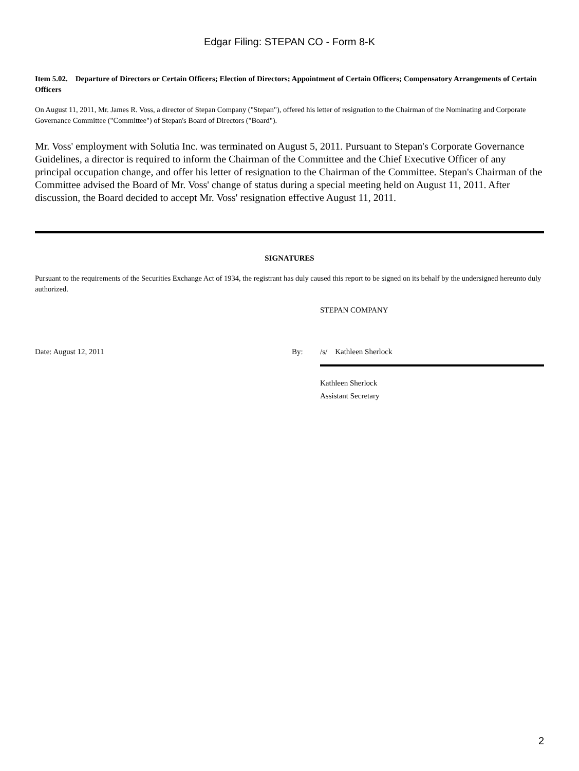Edgar Filing: STEPAN CO - Form 8-K
Item 5.02. Departure of Directors or Certain Officers; Election of Directors; Appointment of Certain Officers; Compensatory Arrangements of Certain Officers
On August 11, 2011, Mr. James R. Voss, a director of Stepan Company ("Stepan"), offered his letter of resignation to the Chairman of the Nominating and Corporate Governance Committee ("Committee") of Stepan's Board of Directors ("Board").
Mr. Voss' employment with Solutia Inc. was terminated on August 5, 2011. Pursuant to Stepan's Corporate Governance Guidelines, a director is required to inform the Chairman of the Committee and the Chief Executive Officer of any principal occupation change, and offer his letter of resignation to the Chairman of the Committee. Stepan's Chairman of the Committee advised the Board of Mr. Voss' change of status during a special meeting held on August 11, 2011. After discussion, the Board decided to accept Mr. Voss' resignation effective August 11, 2011.
SIGNATURES
Pursuant to the requirements of the Securities Exchange Act of 1934, the registrant has duly caused this report to be signed on its behalf by the undersigned hereunto duly authorized.
STEPAN COMPANY
Date: August 12, 2011 By: /s/ Kathleen Sherlock
Kathleen Sherlock
Assistant Secretary
2